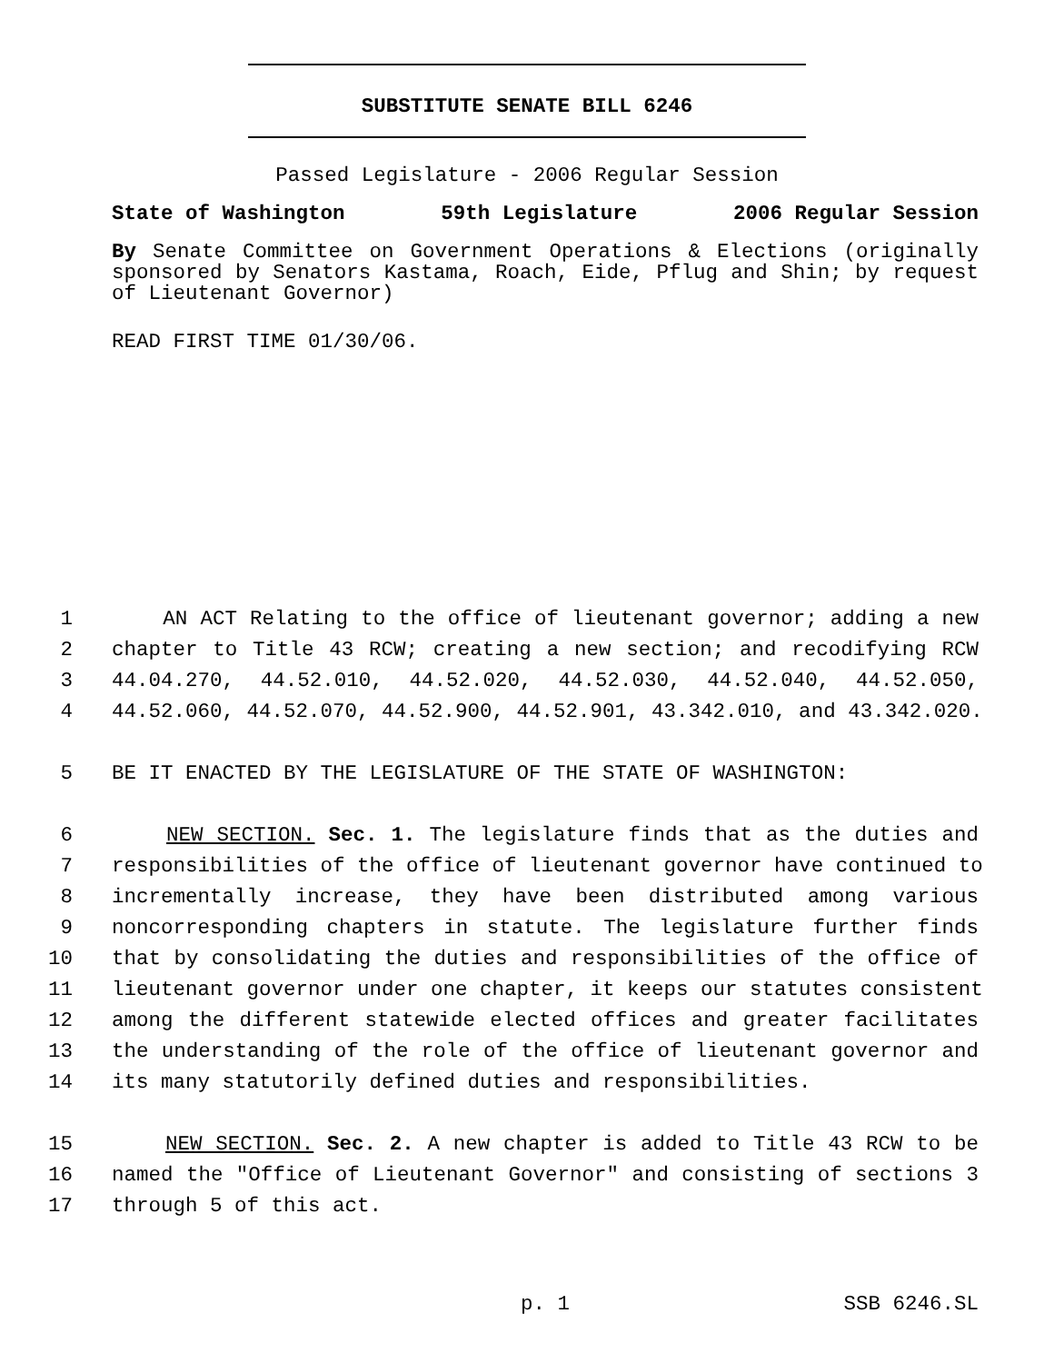SUBSTITUTE SENATE BILL 6246
Passed Legislature - 2006 Regular Session
State of Washington 59th Legislature 2006 Regular Session
By Senate Committee on Government Operations & Elections (originally sponsored by Senators Kastama, Roach, Eide, Pflug and Shin; by request of Lieutenant Governor)
READ FIRST TIME 01/30/06.
1 AN ACT Relating to the office of lieutenant governor; adding a new
2 chapter to Title 43 RCW; creating a new section; and recodifying RCW
3 44.04.270, 44.52.010, 44.52.020, 44.52.030, 44.52.040, 44.52.050,
4 44.52.060, 44.52.070, 44.52.900, 44.52.901, 43.342.010, and 43.342.020.
5 BE IT ENACTED BY THE LEGISLATURE OF THE STATE OF WASHINGTON:
6 NEW SECTION. Sec. 1. The legislature finds that as the duties and
7 responsibilities of the office of lieutenant governor have continued to
8 incrementally increase, they have been distributed among various
9 noncorresponding chapters in statute. The legislature further finds
10 that by consolidating the duties and responsibilities of the office of
11 lieutenant governor under one chapter, it keeps our statutes consistent
12 among the different statewide elected offices and greater facilitates
13 the understanding of the role of the office of lieutenant governor and
14 its many statutorily defined duties and responsibilities.
15 NEW SECTION. Sec. 2. A new chapter is added to Title 43 RCW to be
16 named the "Office of Lieutenant Governor" and consisting of sections 3
17 through 5 of this act.
p. 1 SSB 6246.SL